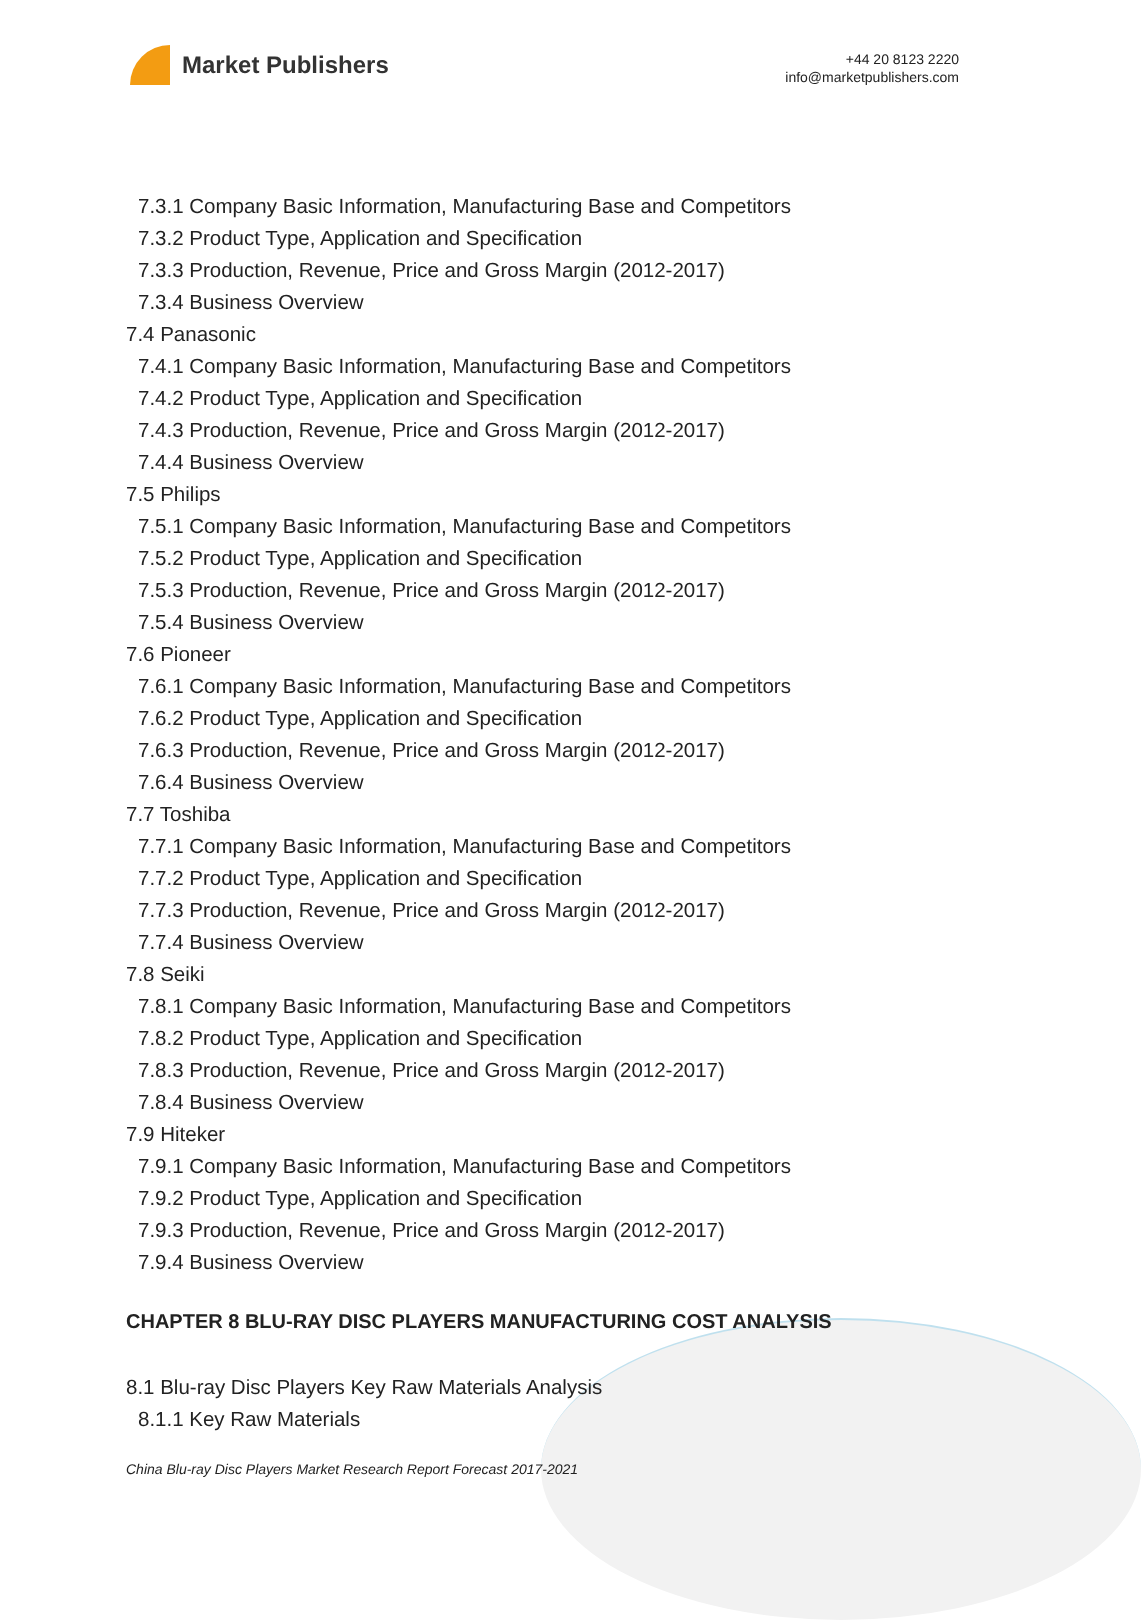Market Publishers
+44 20 8123 2220
info@marketpublishers.com
7.3.1 Company Basic Information, Manufacturing Base and Competitors
7.3.2 Product Type, Application and Specification
7.3.3 Production, Revenue, Price and Gross Margin (2012-2017)
7.3.4 Business Overview
7.4 Panasonic
7.4.1 Company Basic Information, Manufacturing Base and Competitors
7.4.2 Product Type, Application and Specification
7.4.3 Production, Revenue, Price and Gross Margin (2012-2017)
7.4.4 Business Overview
7.5 Philips
7.5.1 Company Basic Information, Manufacturing Base and Competitors
7.5.2 Product Type, Application and Specification
7.5.3 Production, Revenue, Price and Gross Margin (2012-2017)
7.5.4 Business Overview
7.6 Pioneer
7.6.1 Company Basic Information, Manufacturing Base and Competitors
7.6.2 Product Type, Application and Specification
7.6.3 Production, Revenue, Price and Gross Margin (2012-2017)
7.6.4 Business Overview
7.7 Toshiba
7.7.1 Company Basic Information, Manufacturing Base and Competitors
7.7.2 Product Type, Application and Specification
7.7.3 Production, Revenue, Price and Gross Margin (2012-2017)
7.7.4 Business Overview
7.8 Seiki
7.8.1 Company Basic Information, Manufacturing Base and Competitors
7.8.2 Product Type, Application and Specification
7.8.3 Production, Revenue, Price and Gross Margin (2012-2017)
7.8.4 Business Overview
7.9 Hiteker
7.9.1 Company Basic Information, Manufacturing Base and Competitors
7.9.2 Product Type, Application and Specification
7.9.3 Production, Revenue, Price and Gross Margin (2012-2017)
7.9.4 Business Overview
CHAPTER 8 BLU-RAY DISC PLAYERS MANUFACTURING COST ANALYSIS
8.1 Blu-ray Disc Players Key Raw Materials Analysis
8.1.1 Key Raw Materials
China Blu-ray Disc Players Market Research Report Forecast 2017-2021